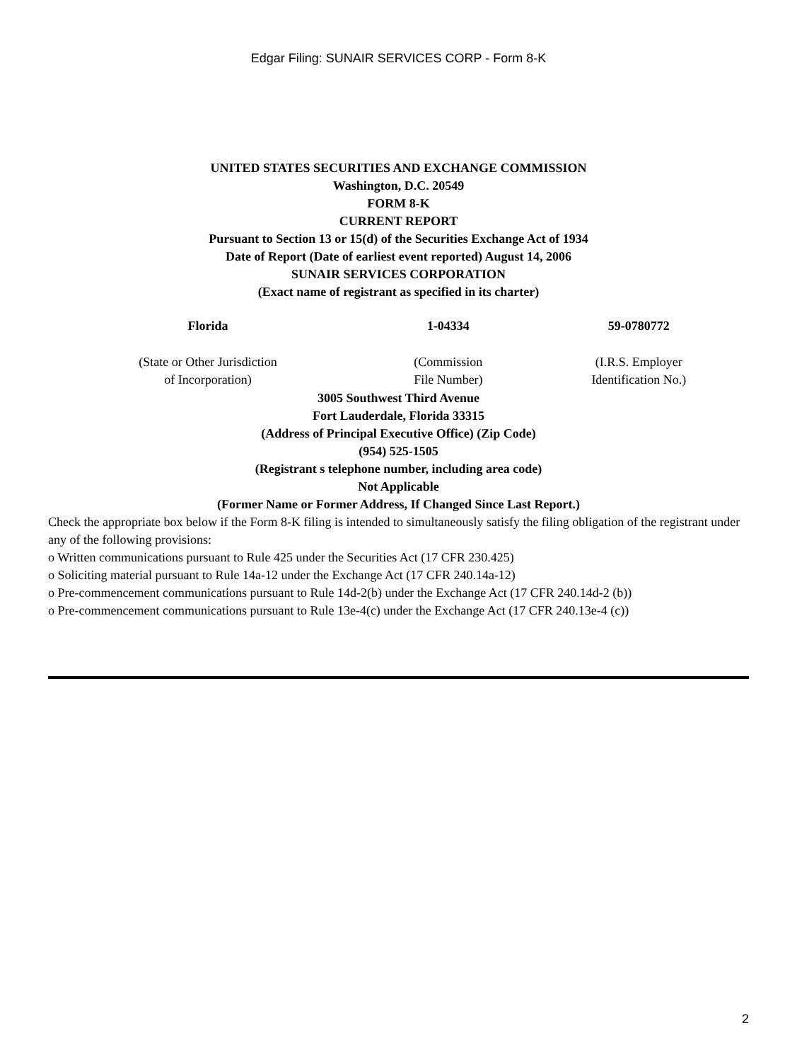Edgar Filing: SUNAIR SERVICES CORP - Form 8-K
UNITED STATES SECURITIES AND EXCHANGE COMMISSION
Washington, D.C. 20549
FORM 8-K
CURRENT REPORT
Pursuant to Section 13 or 15(d) of the Securities Exchange Act of 1934
Date of Report (Date of earliest event reported) August 14, 2006
SUNAIR SERVICES CORPORATION
(Exact name of registrant as specified in its charter)
| Florida | 1-04334 | 59-0780772 |
| (State or Other Jurisdiction of Incorporation) | (Commission File Number) | (I.R.S. Employer Identification No.) |
3005 Southwest Third Avenue
Fort Lauderdale, Florida 33315
(Address of Principal Executive Office) (Zip Code)
(954) 525-1505
(Registrant s telephone number, including area code)
Not Applicable
(Former Name or Former Address, If Changed Since Last Report.)
Check the appropriate box below if the Form 8-K filing is intended to simultaneously satisfy the filing obligation of the registrant under any of the following provisions:
o Written communications pursuant to Rule 425 under the Securities Act (17 CFR 230.425)
o Soliciting material pursuant to Rule 14a-12 under the Exchange Act (17 CFR 240.14a-12)
o Pre-commencement communications pursuant to Rule 14d-2(b) under the Exchange Act (17 CFR 240.14d-2 (b))
o Pre-commencement communications pursuant to Rule 13e-4(c) under the Exchange Act (17 CFR 240.13e-4 (c))
2